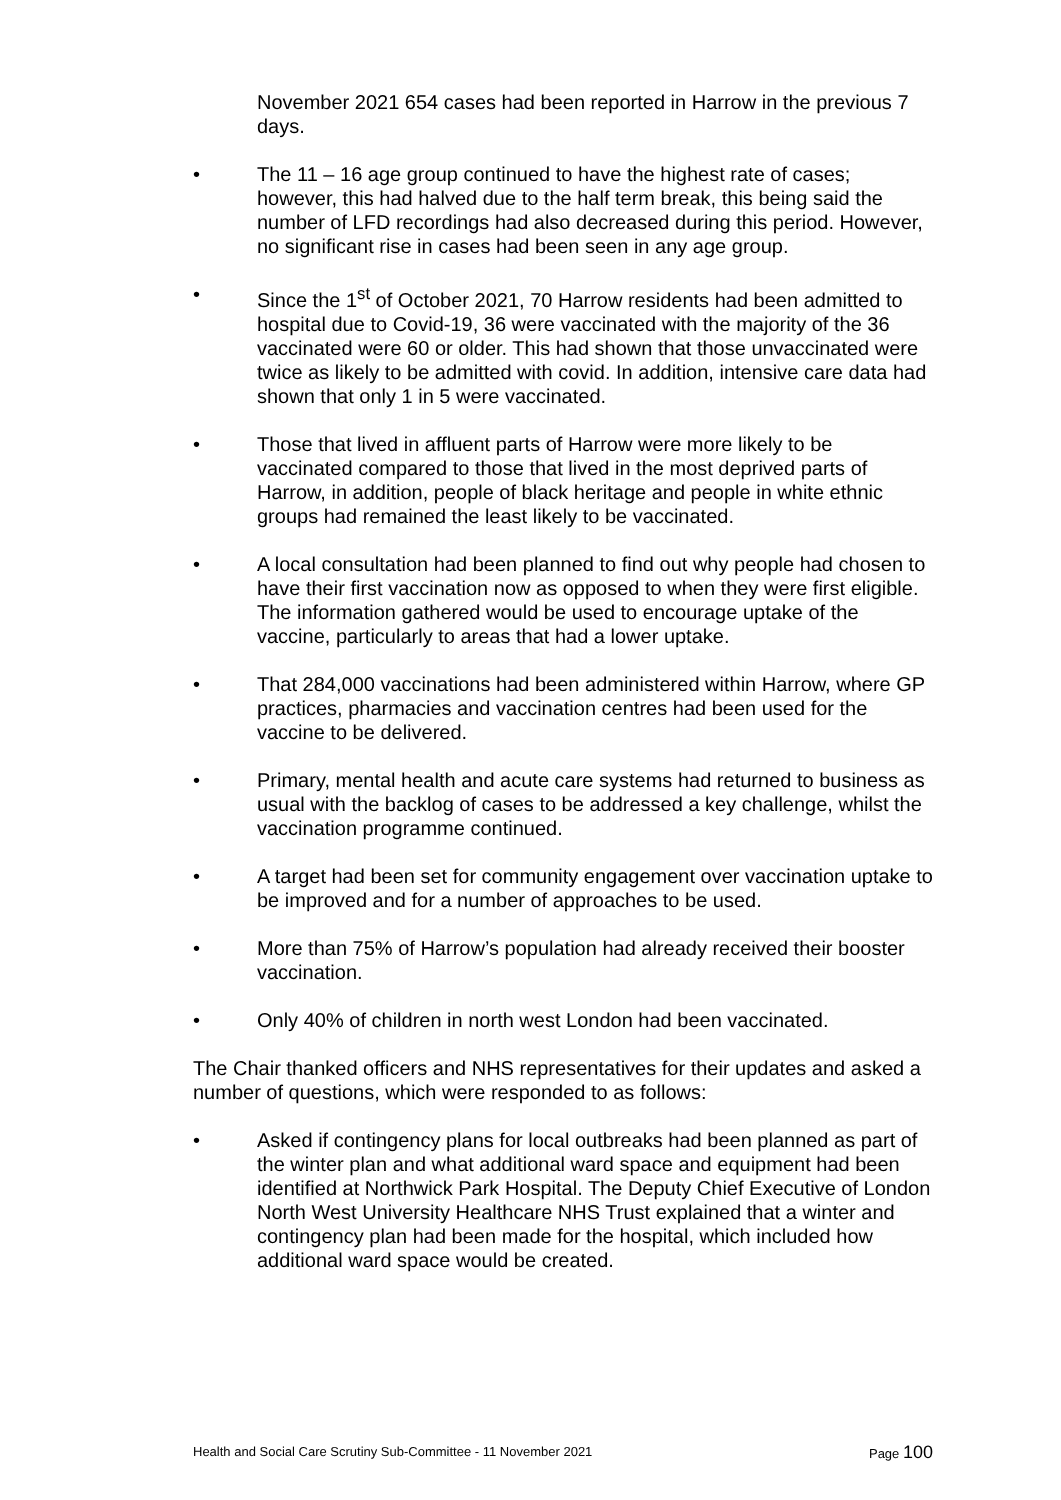November 2021 654 cases had been reported in Harrow in the previous 7 days.
• The 11 – 16 age group continued to have the highest rate of cases; however, this had halved due to the half term break, this being said the number of LFD recordings had also decreased during this period. However, no significant rise in cases had been seen in any age group.
• Since the 1<sup>st</sup> of October 2021, 70 Harrow residents had been admitted to hospital due to Covid-19, 36 were vaccinated with the majority of the 36 vaccinated were 60 or older. This had shown that those unvaccinated were twice as likely to be admitted with covid. In addition, intensive care data had shown that only 1 in 5 were vaccinated.
• Those that lived in affluent parts of Harrow were more likely to be vaccinated compared to those that lived in the most deprived parts of Harrow, in addition, people of black heritage and people in white ethnic groups had remained the least likely to be vaccinated.
• A local consultation had been planned to find out why people had chosen to have their first vaccination now as opposed to when they were first eligible. The information gathered would be used to encourage uptake of the vaccine, particularly to areas that had a lower uptake.
• That 284,000 vaccinations had been administered within Harrow, where GP practices, pharmacies and vaccination centres had been used for the vaccine to be delivered.
• Primary, mental health and acute care systems had returned to business as usual with the backlog of cases to be addressed a key challenge, whilst the vaccination programme continued.
• A target had been set for community engagement over vaccination uptake to be improved and for a number of approaches to be used.
• More than 75% of Harrow’s population had already received their booster vaccination.
• Only 40% of children in north west London had been vaccinated.
The Chair thanked officers and NHS representatives for their updates and asked a number of questions, which were responded to as follows:
• Asked if contingency plans for local outbreaks had been planned as part of the winter plan and what additional ward space and equipment had been identified at Northwick Park Hospital. The Deputy Chief Executive of London North West University Healthcare NHS Trust explained that a winter and contingency plan had been made for the hospital, which included how additional ward space would be created.
Health and Social Care Scrutiny Sub-Committee - 11 November 2021 Page 100